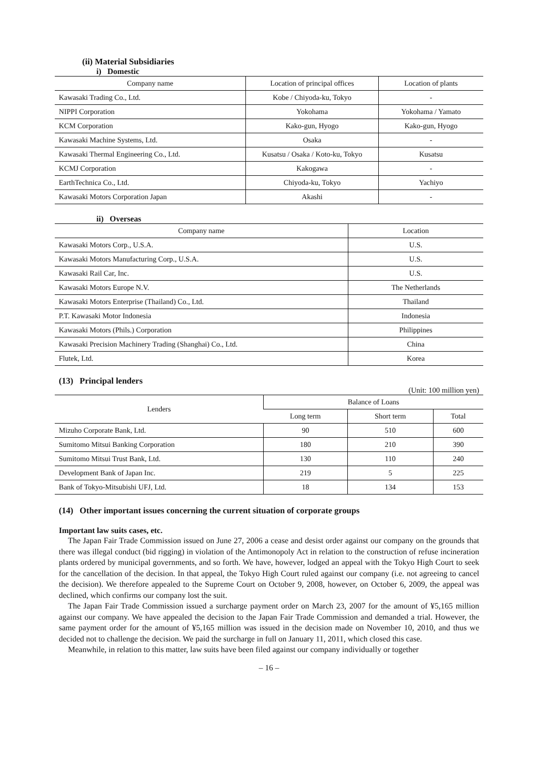(ii) Material Subsidiaries
i) Domestic
| Company name | Location of principal offices | Location of plants |
| --- | --- | --- |
| Kawasaki Trading Co., Ltd. | Kobe / Chiyoda-ku, Tokyo | - |
| NIPPI Corporation | Yokohama | Yokohama / Yamato |
| KCM Corporation | Kako-gun, Hyogo | Kako-gun, Hyogo |
| Kawasaki Machine Systems, Ltd. | Osaka | - |
| Kawasaki Thermal Engineering Co., Ltd. | Kusatsu / Osaka / Koto-ku, Tokyo | Kusatsu |
| KCMJ Corporation | Kakogawa | - |
| EarthTechnica Co., Ltd. | Chiyoda-ku, Tokyo | Yachiyo |
| Kawasaki Motors Corporation Japan | Akashi | - |
ii) Overseas
| Company name | Location |
| --- | --- |
| Kawasaki Motors Corp., U.S.A. | U.S. |
| Kawasaki Motors Manufacturing Corp., U.S.A. | U.S. |
| Kawasaki Rail Car, Inc. | U.S. |
| Kawasaki Motors Europe N.V. | The Netherlands |
| Kawasaki Motors Enterprise (Thailand) Co., Ltd. | Thailand |
| P.T. Kawasaki Motor Indonesia | Indonesia |
| Kawasaki Motors (Phils.) Corporation | Philippines |
| Kawasaki Precision Machinery Trading (Shanghai) Co., Ltd. | China |
| Flutek, Ltd. | Korea |
(13) Principal lenders
(Unit: 100 million yen)
| Lenders | Balance of Loans | | |
| --- | --- | --- | --- |
| | Long term | Short term | Total |
| Mizuho Corporate Bank, Ltd. | 90 | 510 | 600 |
| Sumitomo Mitsui Banking Corporation | 180 | 210 | 390 |
| Sumitomo Mitsui Trust Bank, Ltd. | 130 | 110 | 240 |
| Development Bank of Japan Inc. | 219 | 5 | 225 |
| Bank of Tokyo-Mitsubishi UFJ, Ltd. | 18 | 134 | 153 |
(14) Other important issues concerning the current situation of corporate groups
Important law suits cases, etc.
The Japan Fair Trade Commission issued on June 27, 2006 a cease and desist order against our company on the grounds that there was illegal conduct (bid rigging) in violation of the Antimonopoly Act in relation to the construction of refuse incineration plants ordered by municipal governments, and so forth. We have, however, lodged an appeal with the Tokyo High Court to seek for the cancellation of the decision. In that appeal, the Tokyo High Court ruled against our company (i.e. not agreeing to cancel the decision). We therefore appealed to the Supreme Court on October 9, 2008, however, on October 6, 2009, the appeal was declined, which confirms our company lost the suit.
The Japan Fair Trade Commission issued a surcharge payment order on March 23, 2007 for the amount of ¥5,165 million against our company. We have appealed the decision to the Japan Fair Trade Commission and demanded a trial. However, the same payment order for the amount of ¥5,165 million was issued in the decision made on November 10, 2010, and thus we decided not to challenge the decision. We paid the surcharge in full on January 11, 2011, which closed this case.
Meanwhile, in relation to this matter, law suits have been filed against our company individually or together
– 16 –